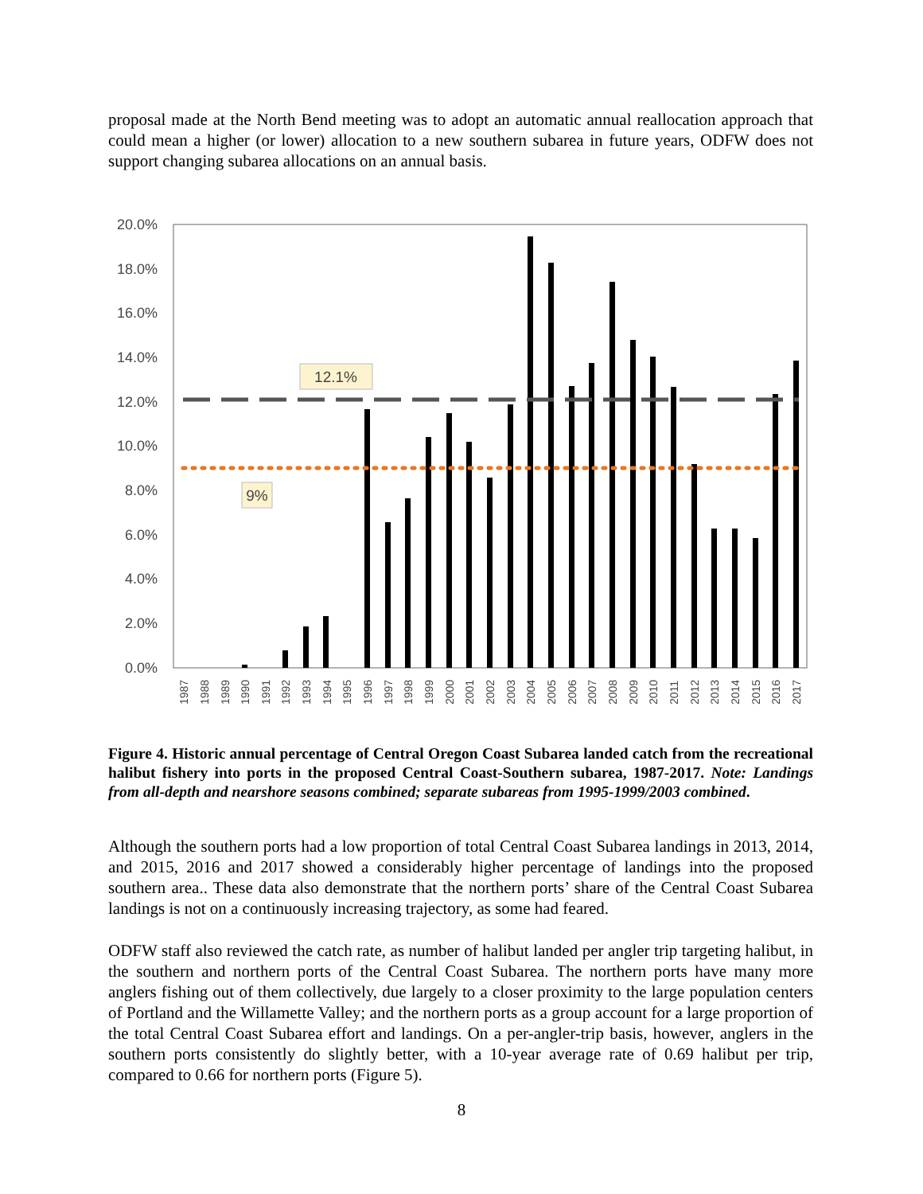proposal made at the North Bend meeting was to adopt an automatic annual reallocation approach that could mean a higher (or lower) allocation to a new southern subarea in future years, ODFW does not support changing subarea allocations on an annual basis.
20.0%
18.0%
16.0%
14.0%
12.0%
10.0%
8.0%
6.0%
4.0%
2.0%
0.0%
12.1%
9%
1987
1988
1989
1990
1991
1992
1993
1994
1995
1996
1997
1998
1999
2000
2001
2002
2003
2004
2005
2006
2007
2008
2009
2010
2011
2012
2013
2014
2015
2016
2017
Figure 4. Historic annual percentage of Central Oregon Coast Subarea landed catch from the recreational halibut fishery into ports in the proposed Central Coast-Southern subarea, 1987-2017. Note: Landings from all-depth and nearshore seasons combined; separate subareas from 1995-1999/2003 combined.
Although the southern ports had a low proportion of total Central Coast Subarea landings in 2013, 2014, and 2015, 2016 and 2017 showed a considerably higher percentage of landings into the proposed southern area.. These data also demonstrate that the northern ports’ share of the Central Coast Subarea landings is not on a continuously increasing trajectory, as some had feared.
ODFW staff also reviewed the catch rate, as number of halibut landed per angler trip targeting halibut, in the southern and northern ports of the Central Coast Subarea. The northern ports have many more anglers fishing out of them collectively, due largely to a closer proximity to the large population centers of Portland and the Willamette Valley; and the northern ports as a group account for a large proportion of the total Central Coast Subarea effort and landings. On a per-angler-trip basis, however, anglers in the southern ports consistently do slightly better, with a 10-year average rate of 0.69 halibut per trip, compared to 0.66 for northern ports (Figure 5).
8